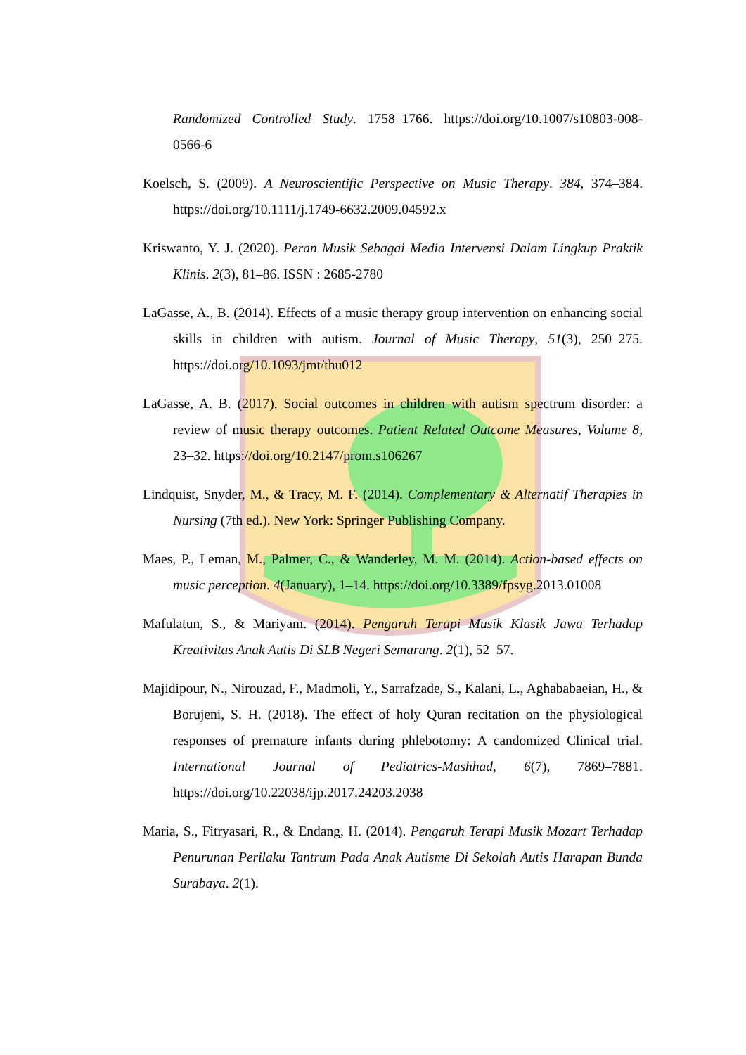Randomized Controlled Study. 1758–1766. https://doi.org/10.1007/s10803-008-0566-6
Koelsch, S. (2009). A Neuroscientific Perspective on Music Therapy. 384, 374–384. https://doi.org/10.1111/j.1749-6632.2009.04592.x
Kriswanto, Y. J. (2020). Peran Musik Sebagai Media Intervensi Dalam Lingkup Praktik Klinis. 2(3), 81–86. ISSN : 2685-2780
LaGasse, A., B. (2014). Effects of a music therapy group intervention on enhancing social skills in children with autism. Journal of Music Therapy, 51(3), 250–275. https://doi.org/10.1093/jmt/thu012
LaGasse, A. B. (2017). Social outcomes in children with autism spectrum disorder: a review of music therapy outcomes. Patient Related Outcome Measures, Volume 8, 23–32. https://doi.org/10.2147/prom.s106267
Lindquist, Snyder, M., & Tracy, M. F. (2014). Complementary & Alternatif Therapies in Nursing (7th ed.). New York: Springer Publishing Company.
Maes, P., Leman, M., Palmer, C., & Wanderley, M. M. (2014). Action-based effects on music perception. 4(January), 1–14. https://doi.org/10.3389/fpsyg.2013.01008
Mafulatun, S., & Mariyam. (2014). Pengaruh Terapi Musik Klasik Jawa Terhadap Kreativitas Anak Autis Di SLB Negeri Semarang. 2(1), 52–57.
Majidipour, N., Nirouzad, F., Madmoli, Y., Sarrafzade, S., Kalani, L., Aghababaeian, H., & Borujeni, S. H. (2018). The effect of holy Quran recitation on the physiological responses of premature infants during phlebotomy: A candomized Clinical trial. International Journal of Pediatrics-Mashhad, 6(7), 7869–7881. https://doi.org/10.22038/ijp.2017.24203.2038
Maria, S., Fitryasari, R., & Endang, H. (2014). Pengaruh Terapi Musik Mozart Terhadap Penurunan Perilaku Tantrum Pada Anak Autisme Di Sekolah Autis Harapan Bunda Surabaya. 2(1).